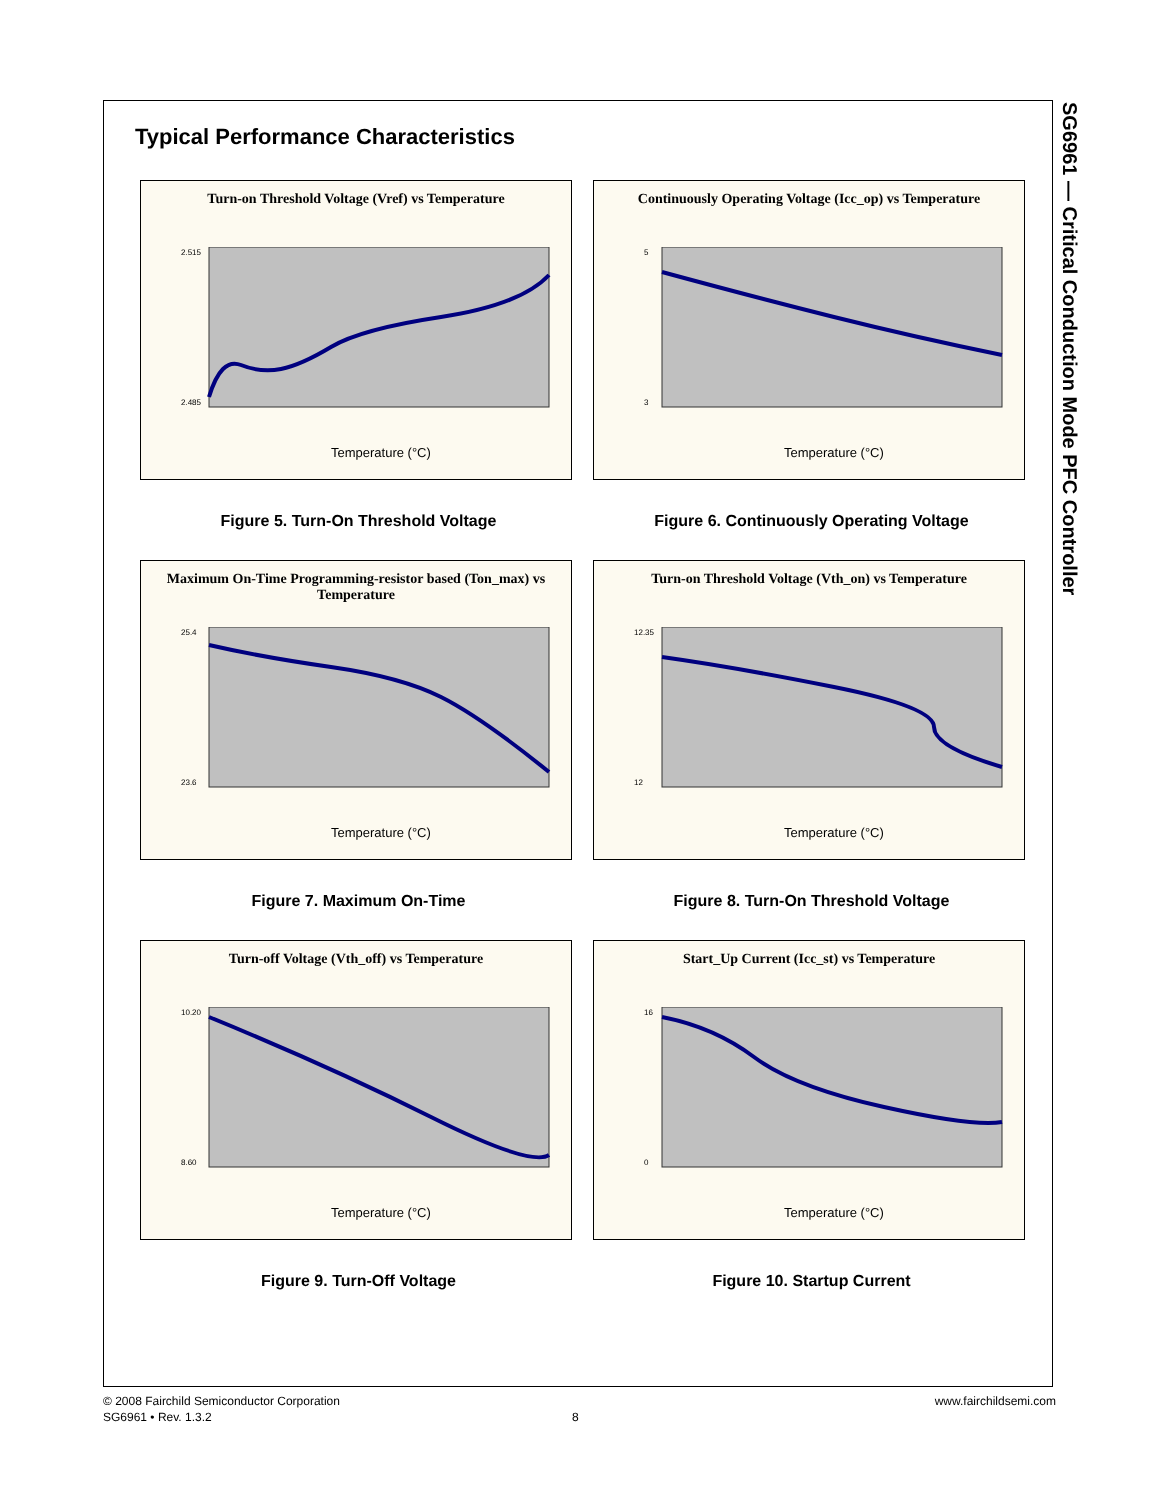SG6961 — Critical Conduction Mode PFC Controller
Typical Performance Characteristics
Turn-on Threshold Voltage (Vref) vs Temperature
2.515
2.485
Temperature (°C)
Figure 5. Turn-On Threshold Voltage
Continuously Operating Voltage (Icc_op) vs Temperature
5
3
Temperature (°C)
Figure 6. Continuously Operating Voltage
Maximum On-Time Programming-resistor based (Ton_max) vs Temperature
25.4
23.6
Temperature (°C)
Figure 7. Maximum On-Time
Turn-on Threshold Voltage (Vth_on) vs Temperature
12.35
12
Temperature (°C)
Figure 8. Turn-On Threshold Voltage
Turn-off Voltage (Vth_off) vs Temperature
10.20
8.60
Temperature (°C)
Figure 9. Turn-Off Voltage
Start_Up Current (Icc_st) vs Temperature
16
0
Temperature (°C)
Figure 10. Startup Current
© 2008 Fairchild Semiconductor Corporation
SG6961 • Rev. 1.3.2
8
www.fairchildsemi.com